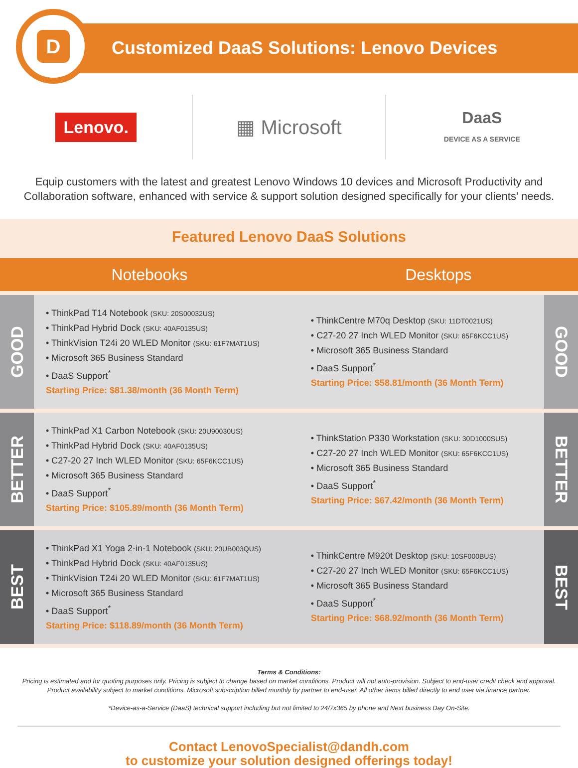D
Customized DaaS Solutions: Lenovo Devices
Lenovo.
▦ Microsoft
DaaS
DEVICE AS A SERVICE
Equip customers with the latest and greatest Lenovo Windows 10 devices and Microsoft Productivity and Collaboration software, enhanced with service & support solution designed specifically for your clients’ needs.
Featured Lenovo DaaS Solutions
| Notebooks | | Desktops | |
| --- | --- | --- | --- |
| GOOD | • ThinkPad T14 Notebook (SKU: 20S00032US) • ThinkPad Hybrid Dock (SKU: 40AF0135US) • ThinkVision T24i 20 WLED Monitor (SKU: 61F7MAT1US) • Microsoft 365 Business Standard • DaaS Support<sup>*</sup> Starting Price: $81.38/month (36 Month Term) | • ThinkCentre M70q Desktop (SKU: 11DT0021US) • C27-20 27 Inch WLED Monitor (SKU: 65F6KCC1US) • Microsoft 365 Business Standard • DaaS Support<sup>*</sup> Starting Price: $58.81/month (36 Month Term) | GOOD |
| BETTER | • ThinkPad X1 Carbon Notebook (SKU: 20U90030US) • ThinkPad Hybrid Dock (SKU: 40AF0135US) • C27-20 27 Inch WLED Monitor (SKU: 65F6KCC1US) • Microsoft 365 Business Standard • DaaS Support<sup>*</sup> Starting Price: $105.89/month (36 Month Term) | • ThinkStation P330 Workstation (SKU: 30D1000SUS) • C27-20 27 Inch WLED Monitor (SKU: 65F6KCC1US) • Microsoft 365 Business Standard • DaaS Support<sup>*</sup> Starting Price: $67.42/month (36 Month Term) | BETTER |
| BEST | • ThinkPad X1 Yoga 2-in-1 Notebook (SKU: 20UB003QUS) • ThinkPad Hybrid Dock (SKU: 40AF0135US) • ThinkVision T24i 20 WLED Monitor (SKU: 61F7MAT1US) • Microsoft 365 Business Standard • DaaS Support<sup>*</sup> Starting Price: $118.89/month (36 Month Term) | • ThinkCentre M920t Desktop (SKU: 10SF000BUS) • C27-20 27 Inch WLED Monitor (SKU: 65F6KCC1US) • Microsoft 365 Business Standard • DaaS Support<sup>*</sup> Starting Price: $68.92/month (36 Month Term) | BEST |
Terms & Conditions:
Pricing is estimated and for quoting purposes only. Pricing is subject to change based on market conditions. Product will not auto-provision. Subject to end-user credit check and approval. Product availability subject to market conditions. Microsoft subscription billed monthly by partner to end-user. All other items billed directly to end user via finance partner.
*Device-as-a-Service (DaaS) technical support including but not limited to 24/7x365 by phone and Next business Day On-Site.
Contact LenovoSpecialist@dandh.com
to customize your solution designed offerings today!